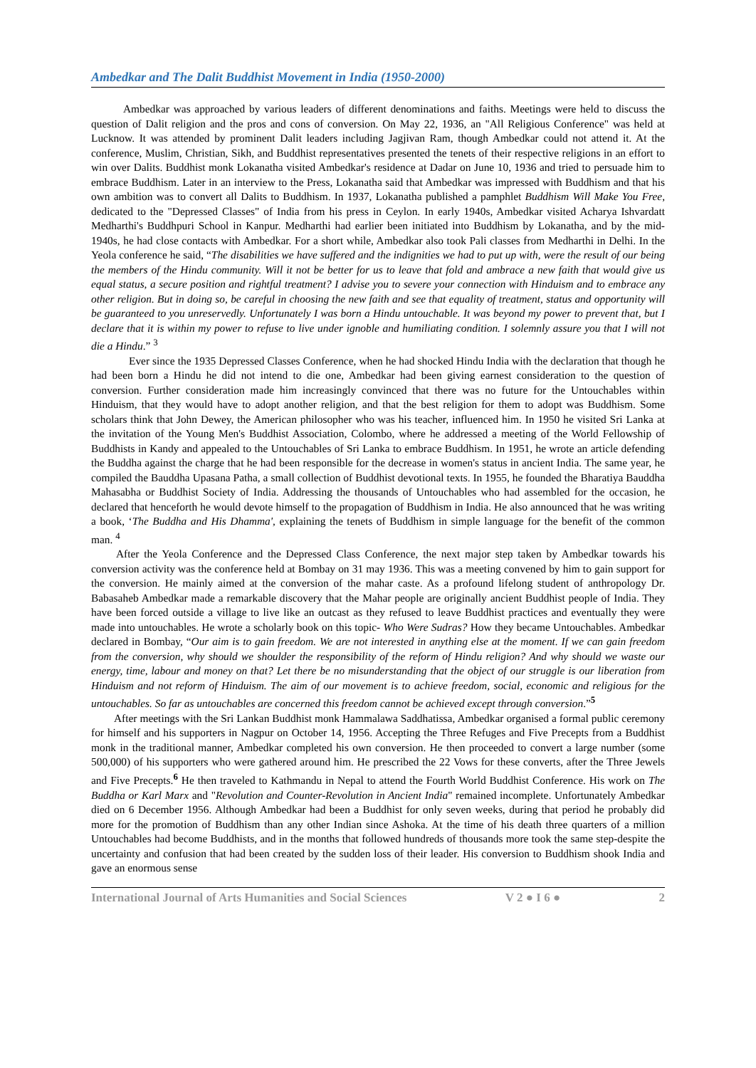Ambedkar and The Dalit Buddhist Movement in India (1950-2000)
Ambedkar was approached by various leaders of different denominations and faiths. Meetings were held to discuss the question of Dalit religion and the pros and cons of conversion. On May 22, 1936, an "All Religious Conference" was held at Lucknow. It was attended by prominent Dalit leaders including Jagjivan Ram, though Ambedkar could not attend it. At the conference, Muslim, Christian, Sikh, and Buddhist representatives presented the tenets of their respective religions in an effort to win over Dalits. Buddhist monk Lokanatha visited Ambedkar's residence at Dadar on June 10, 1936 and tried to persuade him to embrace Buddhism. Later in an interview to the Press, Lokanatha said that Ambedkar was impressed with Buddhism and that his own ambition was to convert all Dalits to Buddhism. In 1937, Lokanatha published a pamphlet Buddhism Will Make You Free, dedicated to the "Depressed Classes" of India from his press in Ceylon. In early 1940s, Ambedkar visited Acharya Ishvardatt Medharthi's Buddhpuri School in Kanpur. Medharthi had earlier been initiated into Buddhism by Lokanatha, and by the mid-1940s, he had close contacts with Ambedkar. For a short while, Ambedkar also took Pali classes from Medharthi in Delhi. In the Yeola conference he said, “The disabilities we have suffered and the indignities we had to put up with, were the result of our being the members of the Hindu community. Will it not be better for us to leave that fold and ambrace a new faith that would give us equal status, a secure position and rightful treatment? I advise you to severe your connection with Hinduism and to embrace any other religion. But in doing so, be careful in choosing the new faith and see that equality of treatment, status and opportunity will be guaranteed to you unreservedly. Unfortunately I was born a Hindu untouchable. It was beyond my power to prevent that, but I declare that it is within my power to refuse to live under ignoble and humiliating condition. I solemnly assure you that I will not die a Hindu.” <sup>3</sup>
Ever since the 1935 Depressed Classes Conference, when he had shocked Hindu India with the declaration that though he had been born a Hindu he did not intend to die one, Ambedkar had been giving earnest consideration to the question of conversion. Further consideration made him increasingly convinced that there was no future for the Untouchables within Hinduism, that they would have to adopt another religion, and that the best religion for them to adopt was Buddhism. Some scholars think that John Dewey, the American philosopher who was his teacher, influenced him. In 1950 he visited Sri Lanka at the invitation of the Young Men's Buddhist Association, Colombo, where he addressed a meeting of the World Fellowship of Buddhists in Kandy and appealed to the Untouchables of Sri Lanka to embrace Buddhism. In 1951, he wrote an article defending the Buddha against the charge that he had been responsible for the decrease in women's status in ancient India. The same year, he compiled the Bauddha Upasana Patha, a small collection of Buddhist devotional texts. In 1955, he founded the Bharatiya Bauddha Mahasabha or Buddhist Society of India. Addressing the thousands of Untouchables who had assembled for the occasion, he declared that henceforth he would devote himself to the propagation of Buddhism in India. He also announced that he was writing a book, ‘The Buddha and His Dhamma', explaining the tenets of Buddhism in simple language for the benefit of the common man. <sup>4</sup>
After the Yeola Conference and the Depressed Class Conference, the next major step taken by Ambedkar towards his conversion activity was the conference held at Bombay on 31 may 1936. This was a meeting convened by him to gain support for the conversion. He mainly aimed at the conversion of the mahar caste. As a profound lifelong student of anthropology Dr. Babasaheb Ambedkar made a remarkable discovery that the Mahar people are originally ancient Buddhist people of India. They have been forced outside a village to live like an outcast as they refused to leave Buddhist practices and eventually they were made into untouchables. He wrote a scholarly book on this topic- Who Were Sudras? How they became Untouchables. Ambedkar declared in Bombay, “Our aim is to gain freedom. We are not interested in anything else at the moment. If we can gain freedom from the conversion, why should we shoulder the responsibility of the reform of Hindu religion? And why should we waste our energy, time, labour and money on that? Let there be no misunderstanding that the object of our struggle is our liberation from Hinduism and not reform of Hinduism. The aim of our movement is to achieve freedom, social, economic and religious for the untouchables. So far as untouchables are concerned this freedom cannot be achieved except through conversion.”<sup>5</sup>
After meetings with the Sri Lankan Buddhist monk Hammalawa Saddhatissa, Ambedkar organised a formal public ceremony for himself and his supporters in Nagpur on October 14, 1956. Accepting the Three Refuges and Five Precepts from a Buddhist monk in the traditional manner, Ambedkar completed his own conversion. He then proceeded to convert a large number (some 500,000) of his supporters who were gathered around him. He prescribed the 22 Vows for these converts, after the Three Jewels and Five Precepts.<sup>6</sup> He then traveled to Kathmandu in Nepal to attend the Fourth World Buddhist Conference. His work on The Buddha or Karl Marx and "Revolution and Counter-Revolution in Ancient India" remained incomplete. Unfortunately Ambedkar died on 6 December 1956. Although Ambedkar had been a Buddhist for only seven weeks, during that period he probably did more for the promotion of Buddhism than any other Indian since Ashoka. At the time of his death three quarters of a million Untouchables had become Buddhists, and in the months that followed hundreds of thousands more took the same step-despite the uncertainty and confusion that had been created by the sudden loss of their leader. His conversion to Buddhism shook India and gave an enormous sense
International Journal of Arts Humanities and Social Sciences V 2 ● I 6 ● 2